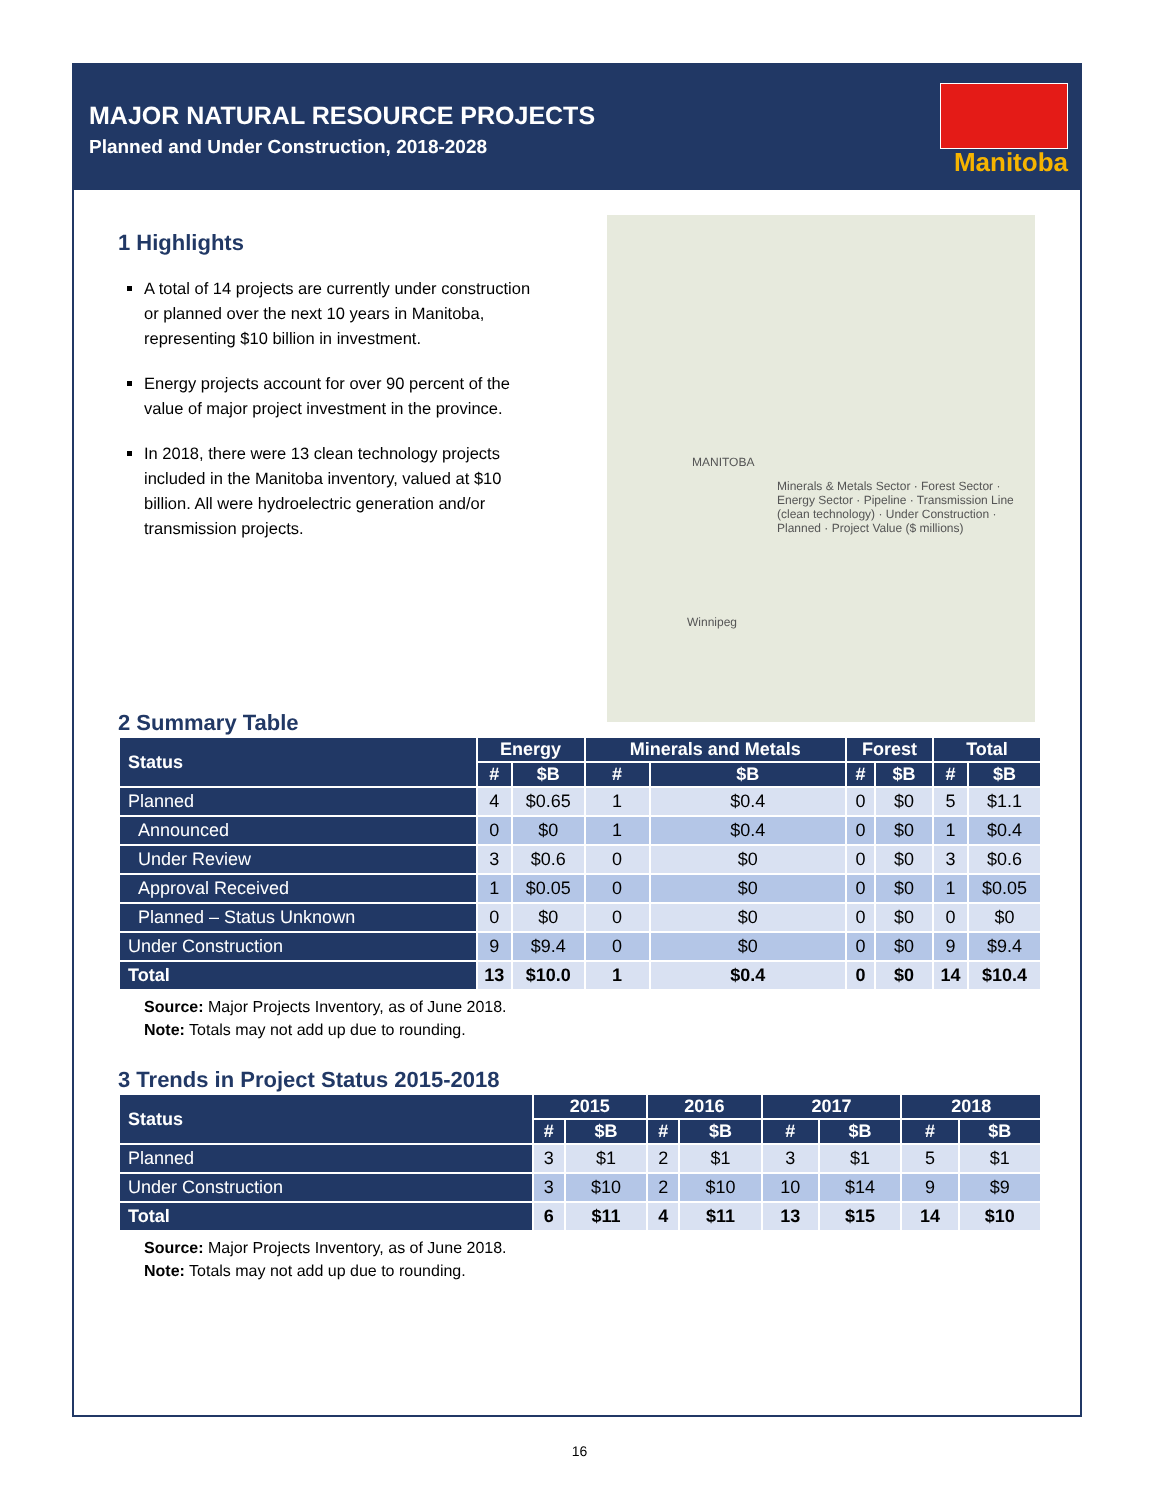MAJOR NATURAL RESOURCE PROJECTS
Planned and Under Construction, 2018-2028
Manitoba
1 Highlights
A total of 14 projects are currently under construction or planned over the next 10 years in Manitoba, representing $10 billion in investment.
Energy projects account for over 90 percent of the value of major project investment in the province.
In 2018, there were 13 clean technology projects included in the Manitoba inventory, valued at $10 billion. All were hydroelectric generation and/or transmission projects.
MANITOBA
Minerals & Metals Sector · Forest Sector · Energy Sector · Pipeline · Transmission Line (clean technology) · Under Construction · Planned · Project Value ($ millions)
Winnipeg
2 Summary Table
| Status | Energy | | Minerals and Metals | | Forest | | Total | |
| --- | --- | --- | --- | --- | --- | --- | --- | --- |
| | # | $B | # | $B | # | $B | # | $B |
| Planned | 4 | $0.65 | 1 | $0.4 | 0 | $0 | 5 | $1.1 |
| Announced | 0 | $0 | 1 | $0.4 | 0 | $0 | 1 | $0.4 |
| Under Review | 3 | $0.6 | 0 | $0 | 0 | $0 | 3 | $0.6 |
| Approval Received | 1 | $0.05 | 0 | $0 | 0 | $0 | 1 | $0.05 |
| Planned – Status Unknown | 0 | $0 | 0 | $0 | 0 | $0 | 0 | $0 |
| Under Construction | 9 | $9.4 | 0 | $0 | 0 | $0 | 9 | $9.4 |
| Total | 13 | $10.0 | 1 | $0.4 | 0 | $0 | 14 | $10.4 |
Source: Major Projects Inventory, as of June 2018.
Note: Totals may not add up due to rounding.
3 Trends in Project Status 2015-2018
| Status | 2015 | | 2016 | | 2017 | | 2018 | |
| --- | --- | --- | --- | --- | --- | --- | --- | --- |
| | # | $B | # | $B | # | $B | # | $B |
| Planned | 3 | $1 | 2 | $1 | 3 | $1 | 5 | $1 |
| Under Construction | 3 | $10 | 2 | $10 | 10 | $14 | 9 | $9 |
| Total | 6 | $11 | 4 | $11 | 13 | $15 | 14 | $10 |
Source: Major Projects Inventory, as of June 2018.
Note: Totals may not add up due to rounding.
16